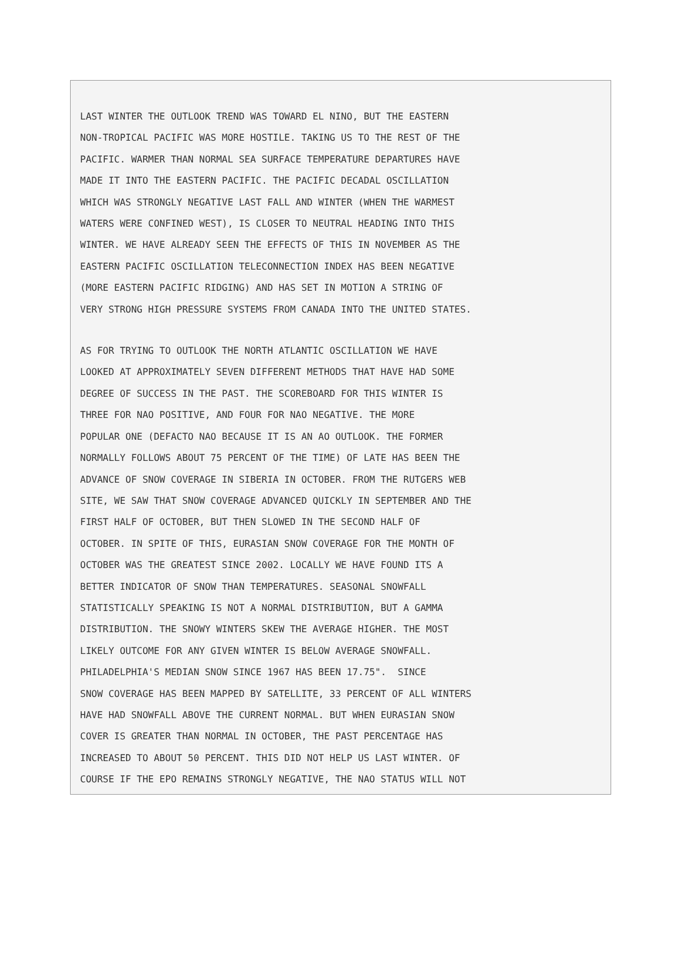LAST WINTER THE OUTLOOK TREND WAS TOWARD EL NINO, BUT THE EASTERN
NON-TROPICAL PACIFIC WAS MORE HOSTILE. TAKING US TO THE REST OF THE
PACIFIC. WARMER THAN NORMAL SEA SURFACE TEMPERATURE DEPARTURES HAVE
MADE IT INTO THE EASTERN PACIFIC. THE PACIFIC DECADAL OSCILLATION
WHICH WAS STRONGLY NEGATIVE LAST FALL AND WINTER (WHEN THE WARMEST
WATERS WERE CONFINED WEST), IS CLOSER TO NEUTRAL HEADING INTO THIS
WINTER. WE HAVE ALREADY SEEN THE EFFECTS OF THIS IN NOVEMBER AS THE
EASTERN PACIFIC OSCILLATION TELECONNECTION INDEX HAS BEEN NEGATIVE
(MORE EASTERN PACIFIC RIDGING) AND HAS SET IN MOTION A STRING OF
VERY STRONG HIGH PRESSURE SYSTEMS FROM CANADA INTO THE UNITED STATES.
AS FOR TRYING TO OUTLOOK THE NORTH ATLANTIC OSCILLATION WE HAVE
LOOKED AT APPROXIMATELY SEVEN DIFFERENT METHODS THAT HAVE HAD SOME
DEGREE OF SUCCESS IN THE PAST. THE SCOREBOARD FOR THIS WINTER IS
THREE FOR NAO POSITIVE, AND FOUR FOR NAO NEGATIVE. THE MORE
POPULAR ONE (DEFACTO NAO BECAUSE IT IS AN AO OUTLOOK. THE FORMER
NORMALLY FOLLOWS ABOUT 75 PERCENT OF THE TIME) OF LATE HAS BEEN THE
ADVANCE OF SNOW COVERAGE IN SIBERIA IN OCTOBER. FROM THE RUTGERS WEB
SITE, WE SAW THAT SNOW COVERAGE ADVANCED QUICKLY IN SEPTEMBER AND THE
FIRST HALF OF OCTOBER, BUT THEN SLOWED IN THE SECOND HALF OF
OCTOBER. IN SPITE OF THIS, EURASIAN SNOW COVERAGE FOR THE MONTH OF
OCTOBER WAS THE GREATEST SINCE 2002. LOCALLY WE HAVE FOUND ITS A
BETTER INDICATOR OF SNOW THAN TEMPERATURES. SEASONAL SNOWFALL
STATISTICALLY SPEAKING IS NOT A NORMAL DISTRIBUTION, BUT A GAMMA
DISTRIBUTION. THE SNOWY WINTERS SKEW THE AVERAGE HIGHER. THE MOST
LIKELY OUTCOME FOR ANY GIVEN WINTER IS BELOW AVERAGE SNOWFALL.
PHILADELPHIA'S MEDIAN SNOW SINCE 1967 HAS BEEN 17.75".  SINCE
SNOW COVERAGE HAS BEEN MAPPED BY SATELLITE, 33 PERCENT OF ALL WINTERS
HAVE HAD SNOWFALL ABOVE THE CURRENT NORMAL. BUT WHEN EURASIAN SNOW
COVER IS GREATER THAN NORMAL IN OCTOBER, THE PAST PERCENTAGE HAS
INCREASED TO ABOUT 50 PERCENT. THIS DID NOT HELP US LAST WINTER. OF
COURSE IF THE EPO REMAINS STRONGLY NEGATIVE, THE NAO STATUS WILL NOT